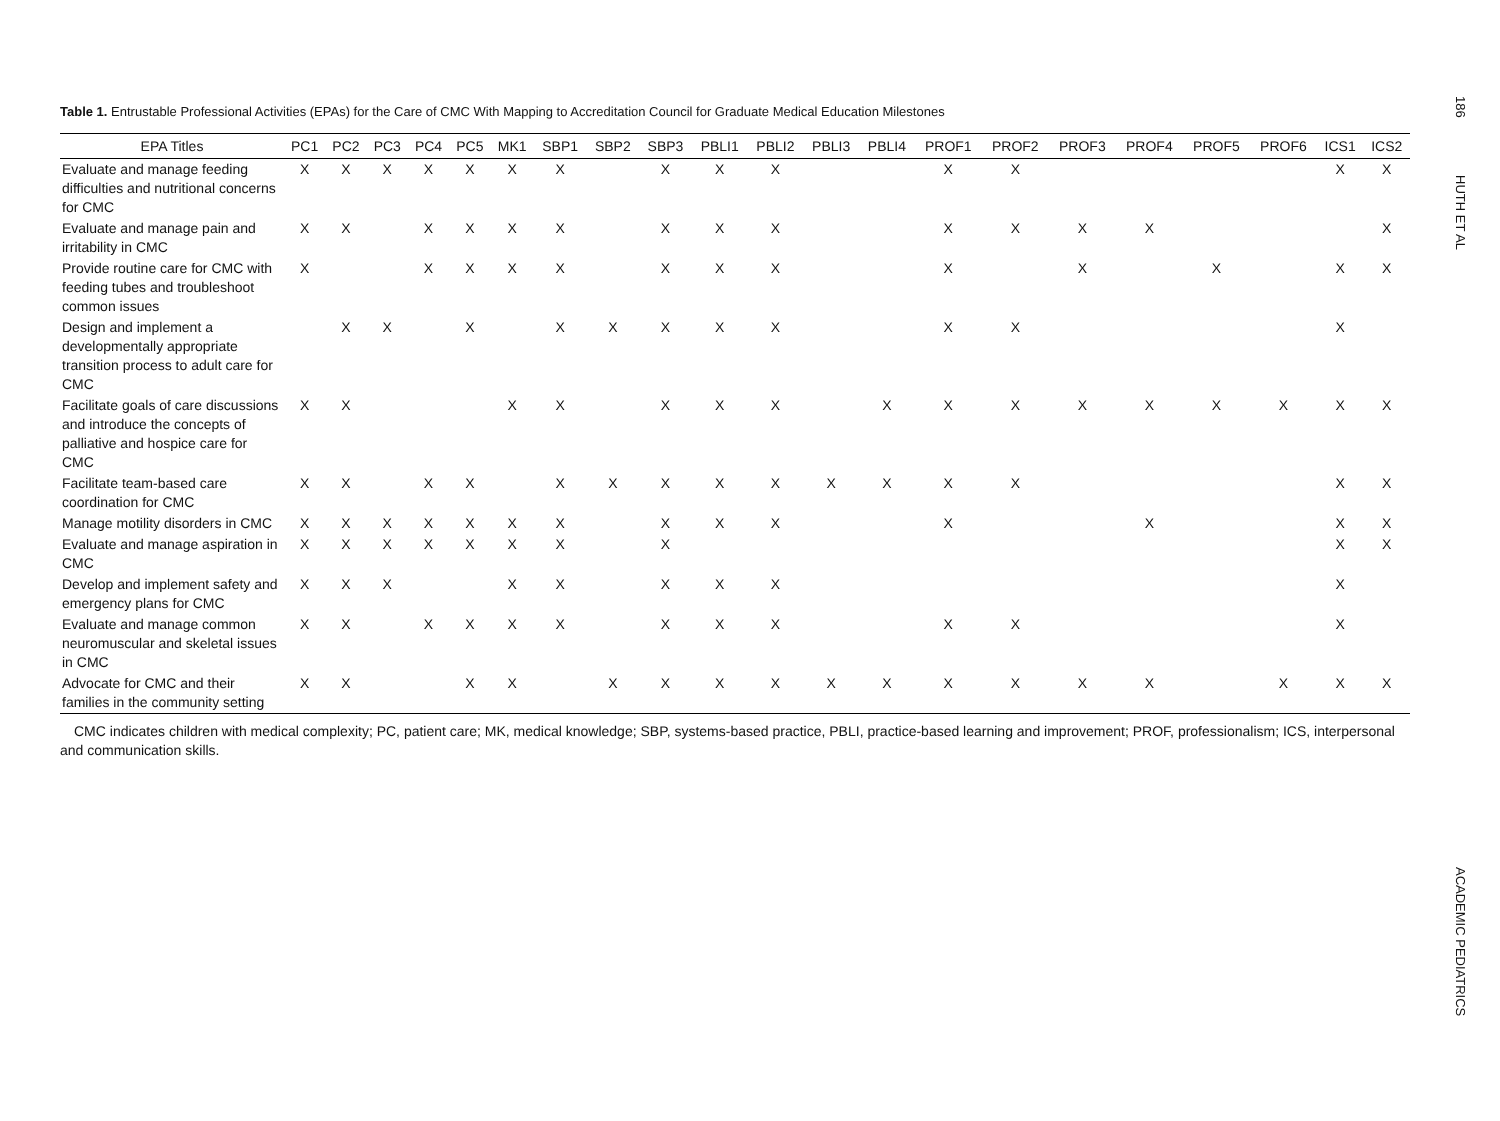Table 1. Entrustable Professional Activities (EPAs) for the Care of CMC With Mapping to Accreditation Council for Graduate Medical Education Milestones
| EPA Titles | PC1 | PC2 | PC3 | PC4 | PC5 | MK1 | SBP1 | SBP2 | SBP3 | PBLI1 | PBLI2 | PBLI3 | PBLI4 | PROF1 | PROF2 | PROF3 | PROF4 | PROF5 | PROF6 | ICS1 | ICS2 |
| --- | --- | --- | --- | --- | --- | --- | --- | --- | --- | --- | --- | --- | --- | --- | --- | --- | --- | --- | --- | --- | --- |
| Evaluate and manage feeding difficulties and nutritional concerns for CMC | X | X | X | X | X | X | X | | X | X | X | | | X | X | | | | | X | X |
| Evaluate and manage pain and irritability in CMC | X | X | | X | X | X | X | | X | X | X | | | X | X | X | X | | | | X |
| Provide routine care for CMC with feeding tubes and troubleshoot common issues | X | | | X | X | X | X | | X | X | X | | | X | | X | | X | | X | X |
| Design and implement a developmentally appropriate transition process to adult care for CMC | | X | X | | X | | X | X | X | X | X | | | X | X | | | | | X | |
| Facilitate goals of care discussions and introduce the concepts of palliative and hospice care for CMC | X | X | | | | X | X | | X | X | X | | X | X | X | X | X | X | X | X | X |
| Facilitate team-based care coordination for CMC | X | X | | X | X | | X | X | X | X | X | X | X | X | X | | | | | X | X |
| Manage motility disorders in CMC | X | X | X | X | X | X | X | | X | X | X | | | X | | | X | | | X | X |
| Evaluate and manage aspiration in CMC | X | X | X | X | X | X | X | | X | | | | | | | | | | | X | X |
| Develop and implement safety and emergency plans for CMC | X | X | X | | | X | X | | X | X | X | | | | | | | | | X | |
| Evaluate and manage common neuromuscular and skeletal issues in CMC | X | X | | X | X | X | X | | X | X | X | | | X | X | | | | | X | |
| Advocate for CMC and their families in the community setting | X | X | | | X | X | | X | X | X | X | X | X | X | X | X | X | | X | X | X |
CMC indicates children with medical complexity; PC, patient care; MK, medical knowledge; SBP, systems-based practice, PBLI, practice-based learning and improvement; PROF, professionalism; ICS, interpersonal and communication skills.
186
HUTH ET AL
ACADEMIC PEDIATRICS